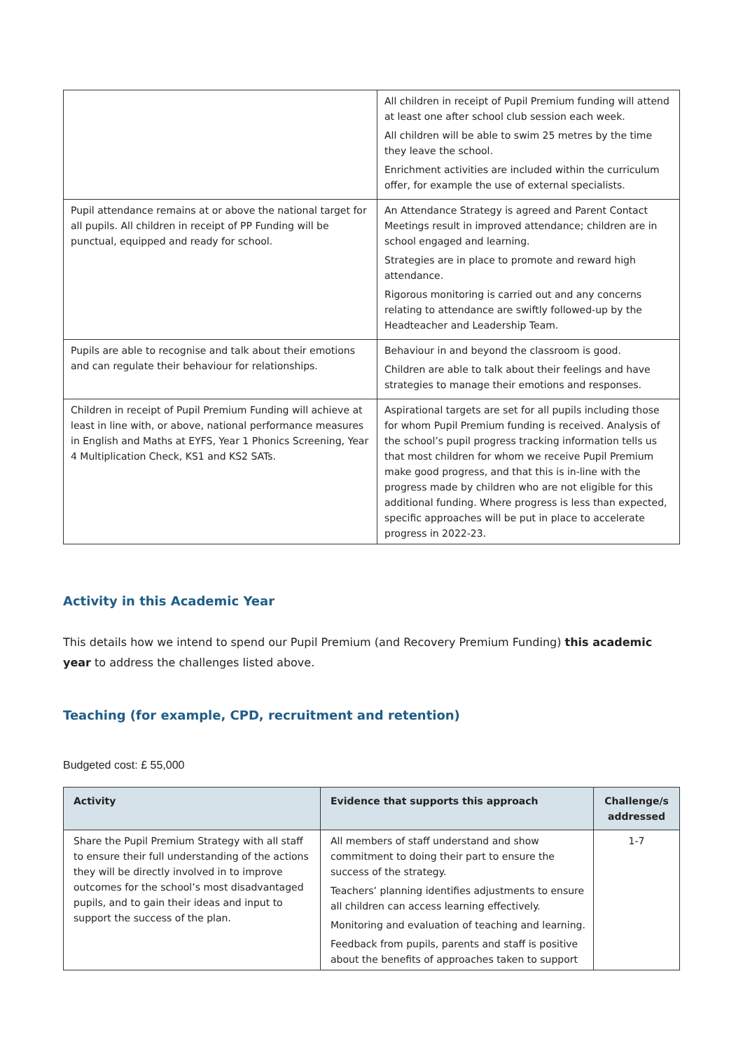| | All children in receipt of Pupil Premium funding will attend at least one after school club session each week. All children will be able to swim 25 metres by the time they leave the school. Enrichment activities are included within the curriculum offer, for example the use of external specialists. |
| Pupil attendance remains at or above the national target for all pupils. All children in receipt of PP Funding will be punctual, equipped and ready for school. | An Attendance Strategy is agreed and Parent Contact Meetings result in improved attendance; children are in school engaged and learning. Strategies are in place to promote and reward high attendance. Rigorous monitoring is carried out and any concerns relating to attendance are swiftly followed-up by the Headteacher and Leadership Team. |
| Pupils are able to recognise and talk about their emotions and can regulate their behaviour for relationships. | Behaviour in and beyond the classroom is good. Children are able to talk about their feelings and have strategies to manage their emotions and responses. |
| Children in receipt of Pupil Premium Funding will achieve at least in line with, or above, national performance measures in English and Maths at EYFS, Year 1 Phonics Screening, Year 4 Multiplication Check, KS1 and KS2 SATs. | Aspirational targets are set for all pupils including those for whom Pupil Premium funding is received. Analysis of the school’s pupil progress tracking information tells us that most children for whom we receive Pupil Premium make good progress, and that this is in-line with the progress made by children who are not eligible for this additional funding. Where progress is less than expected, specific approaches will be put in place to accelerate progress in 2022-23. |
Activity in this Academic Year
This details how we intend to spend our Pupil Premium (and Recovery Premium Funding) this academic year to address the challenges listed above.
Teaching (for example, CPD, recruitment and retention)
Budgeted cost: £ 55,000
| Activity | Evidence that supports this approach | Challenge/s addressed |
| --- | --- | --- |
| Share the Pupil Premium Strategy with all staff to ensure their full understanding of the actions they will be directly involved in to improve outcomes for the school’s most disadvantaged pupils, and to gain their ideas and input to support the success of the plan. | All members of staff understand and show commitment to doing their part to ensure the success of the strategy. Teachers’ planning identifies adjustments to ensure all children can access learning effectively. Monitoring and evaluation of teaching and learning. Feedback from pupils, parents and staff is positive about the benefits of approaches taken to support | 1-7 |